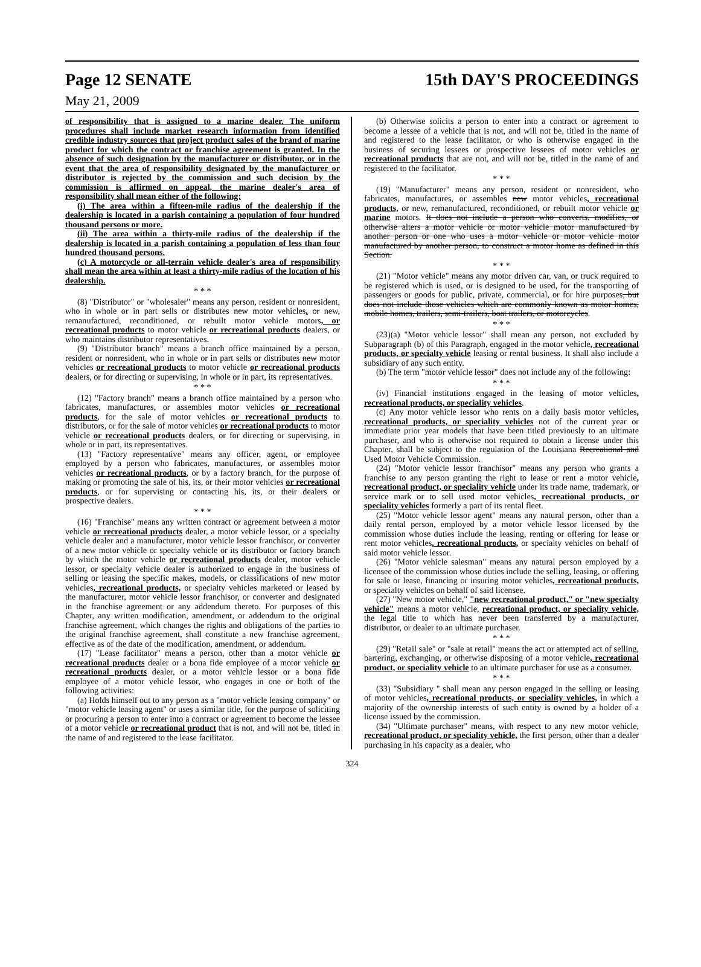Page 12 SENATE 15th DAY'S PROCEEDINGS
May 21, 2009
of responsibility that is assigned to a marine dealer. The uniform procedures shall include market research information from identified credible industry sources that project product sales of the brand of marine product for which the contract or franchise agreement is granted. In the absence of such designation by the manufacturer or distributor, or in the event that the area of responsibility designated by the manufacturer or distributor is rejected by the commission and such decision by the commission is affirmed on appeal, the marine dealer's area of responsibility shall mean either of the following:
(i) The area within a fifteen-mile radius of the dealership if the dealership is located in a parish containing a population of four hundred thousand persons or more.
(ii) The area within a thirty-mile radius of the dealership if the dealership is located in a parish containing a population of less than four hundred thousand persons.
(c) A motorcycle or all-terrain vehicle dealer's area of responsibility shall mean the area within at least a thirty-mile radius of the location of his dealership.
* * *
(8) "Distributor" or "wholesaler" means any person, resident or nonresident, who in whole or in part sells or distributes new motor vehicles, or new, remanufactured, reconditioned, or rebuilt motor vehicle motors, or recreational products to motor vehicle or recreational products dealers, or who maintains distributor representatives.
(9) "Distributor branch" means a branch office maintained by a person, resident or nonresident, who in whole or in part sells or distributes new motor vehicles or recreational products to motor vehicle or recreational products dealers, or for directing or supervising, in whole or in part, its representatives.
* * *
(12) "Factory branch" means a branch office maintained by a person who fabricates, manufactures, or assembles motor vehicles or recreational products, for the sale of motor vehicles or recreational products to distributors, or for the sale of motor vehicles or recreational products to motor vehicle or recreational products dealers, or for directing or supervising, in whole or in part, its representatives.
(13) "Factory representative" means any officer, agent, or employee employed by a person who fabricates, manufactures, or assembles motor vehicles or recreational products, or by a factory branch, for the purpose of making or promoting the sale of his, its, or their motor vehicles or recreational products, or for supervising or contacting his, its, or their dealers or prospective dealers.
* * *
(16) "Franchise" means any written contract or agreement between a motor vehicle or recreational products dealer, a motor vehicle lessor, or a specialty vehicle dealer and a manufacturer, motor vehicle lessor franchisor, or converter of a new motor vehicle or specialty vehicle or its distributor or factory branch by which the motor vehicle or recreational products dealer, motor vehicle lessor, or specialty vehicle dealer is authorized to engage in the business of selling or leasing the specific makes, models, or classifications of new motor vehicles, recreational products, or specialty vehicles marketed or leased by the manufacturer, motor vehicle lessor franchisor, or converter and designated in the franchise agreement or any addendum thereto. For purposes of this Chapter, any written modification, amendment, or addendum to the original franchise agreement, which changes the rights and obligations of the parties to the original franchise agreement, shall constitute a new franchise agreement, effective as of the date of the modification, amendment, or addendum.
(17) "Lease facilitator" means a person, other than a motor vehicle or recreational products dealer or a bona fide employee of a motor vehicle or recreational products dealer, or a motor vehicle lessor or a bona fide employee of a motor vehicle lessor, who engages in one or both of the following activities:
(a) Holds himself out to any person as a "motor vehicle leasing company" or "motor vehicle leasing agent" or uses a similar title, for the purpose of soliciting or procuring a person to enter into a contract or agreement to become the lessee of a motor vehicle or recreational product that is not, and will not be, titled in the name of and registered to the lease facilitator.
(b) Otherwise solicits a person to enter into a contract or agreement to become a lessee of a vehicle that is not, and will not be, titled in the name of and registered to the lease facilitator, or who is otherwise engaged in the business of securing lessees or prospective lessees of motor vehicles or recreational products that are not, and will not be, titled in the name of and registered to the facilitator.
* * *
(19) "Manufacturer" means any person, resident or nonresident, who fabricates, manufactures, or assembles new motor vehicles, recreational products, or new, remanufactured, reconditioned, or rebuilt motor vehicle or marine motors. It does not include a person who converts, modifies, or otherwise alters a motor vehicle or motor vehicle motor manufactured by another person or one who uses a motor vehicle or motor vehicle motor manufactured by another person, to construct a motor home as defined in this Section.
* * *
(21) "Motor vehicle" means any motor driven car, van, or truck required to be registered which is used, or is designed to be used, for the transporting of passengers or goods for public, private, commercial, or for hire purposes, but does not include those vehicles which are commonly known as motor homes, mobile homes, trailers, semi-trailers, boat trailers, or motorcycles.
* * *
(23)(a) "Motor vehicle lessor" shall mean any person, not excluded by Subparagraph (b) of this Paragraph, engaged in the motor vehicle, recreational products, or specialty vehicle leasing or rental business. It shall also include a subsidiary of any such entity.
(b) The term "motor vehicle lessor" does not include any of the following:
* * *
(iv) Financial institutions engaged in the leasing of motor vehicles, recreational products, or speciality vehicles.
(c) Any motor vehicle lessor who rents on a daily basis motor vehicles, recreational products, or speciality vehicles not of the current year or immediate prior year models that have been titled previously to an ultimate purchaser, and who is otherwise not required to obtain a license under this Chapter, shall be subject to the regulation of the Louisiana Recreational and Used Motor Vehicle Commission.
(24) "Motor vehicle lessor franchisor" means any person who grants a franchise to any person granting the right to lease or rent a motor vehicle, recreational product, or speciality vehicle under its trade name, trademark, or service mark or to sell used motor vehicles, recreational products, or speciality vehicles formerly a part of its rental fleet.
(25) "Motor vehicle lessor agent" means any natural person, other than a daily rental person, employed by a motor vehicle lessor licensed by the commission whose duties include the leasing, renting or offering for lease or rent motor vehicles, recreational products, or specialty vehicles on behalf of said motor vehicle lessor.
(26) "Motor vehicle salesman" means any natural person employed by a licensee of the commission whose duties include the selling, leasing, or offering for sale or lease, financing or insuring motor vehicles, recreational products, or specialty vehicles on behalf of said licensee.
(27) "New motor vehicle," "new recreational product," or "new specialty vehicle" means a motor vehicle, recreational product, or speciality vehicle, the legal title to which has never been transferred by a manufacturer, distributor, or dealer to an ultimate purchaser.
* * *
(29) "Retail sale" or "sale at retail" means the act or attempted act of selling, bartering, exchanging, or otherwise disposing of a motor vehicle, recreational product, or speciality vehicle to an ultimate purchaser for use as a consumer.
* * *
(33) "Subsidiary " shall mean any person engaged in the selling or leasing of motor vehicles, recreational products, or speciality vehicles, in which a majority of the ownership interests of such entity is owned by a holder of a license issued by the commission.
(34) "Ultimate purchaser" means, with respect to any new motor vehicle, recreational product, or speciality vehicle, the first person, other than a dealer purchasing in his capacity as a dealer, who
324